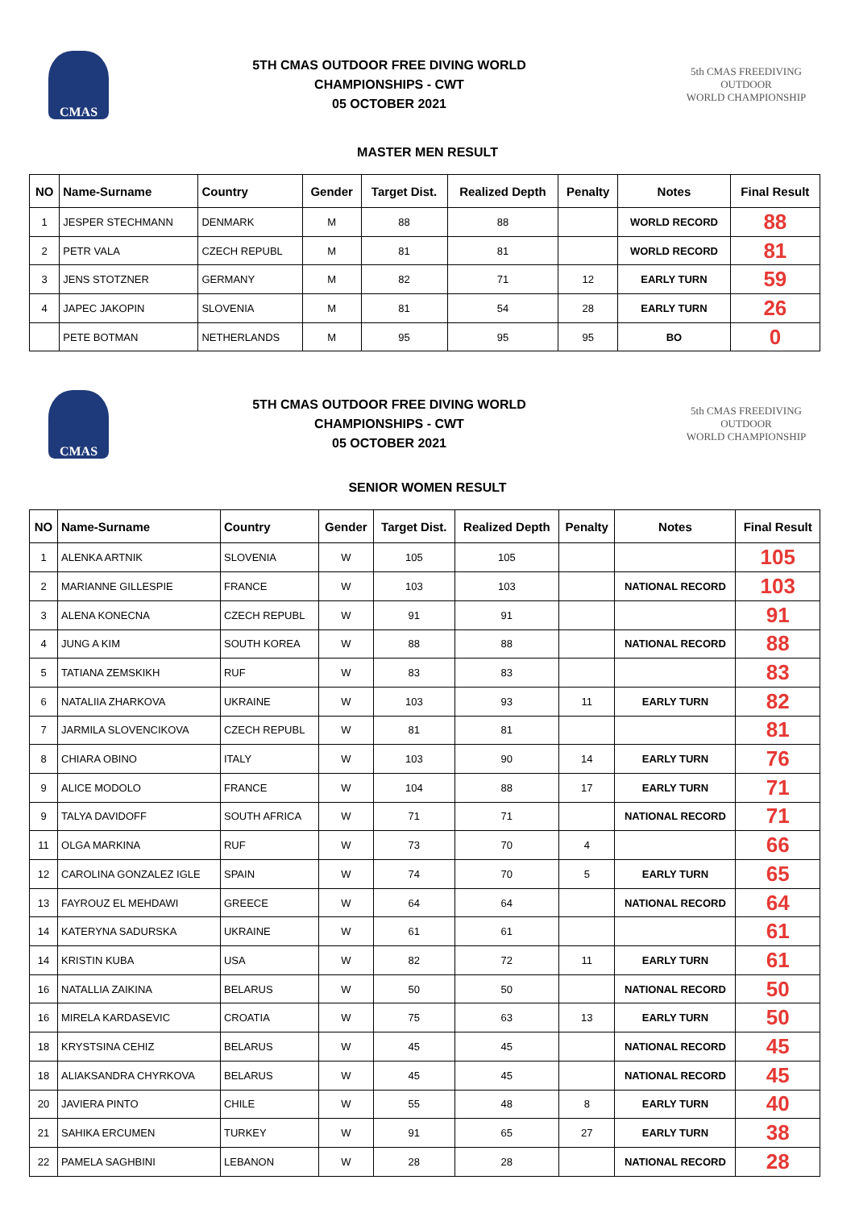CMAS
5TH CMAS OUTDOOR FREE DIVING WORLD
CHAMPIONSHIPS - CWT
05 OCTOBER 2021
5th CMAS FREEDIVING
OUTDOOR
WORLD CHAMPIONSHIP
MASTER MEN RESULT
| NO | Name-Surname | Country | Gender | Target Dist. | Realized Depth | Penalty | Notes | Final Result |
| --- | --- | --- | --- | --- | --- | --- | --- | --- |
| 1 | JESPER STECHMANN | DENMARK | M | 88 | 88 | | WORLD RECORD | 88 |
| 2 | PETR VALA | CZECH REPUBL | M | 81 | 81 | | WORLD RECORD | 81 |
| 3 | JENS STOTZNER | GERMANY | M | 82 | 71 | 12 | EARLY TURN | 59 |
| 4 | JAPEC JAKOPIN | SLOVENIA | M | 81 | 54 | 28 | EARLY TURN | 26 |
| | PETE BOTMAN | NETHERLANDS | M | 95 | 95 | 95 | BO | 0 |
CMAS
5TH CMAS OUTDOOR FREE DIVING WORLD
CHAMPIONSHIPS - CWT
05 OCTOBER 2021
5th CMAS FREEDIVING
OUTDOOR
WORLD CHAMPIONSHIP
SENIOR WOMEN RESULT
| NO | Name-Surname | Country | Gender | Target Dist. | Realized Depth | Penalty | Notes | Final Result |
| --- | --- | --- | --- | --- | --- | --- | --- | --- |
| 1 | ALENKA ARTNIK | SLOVENIA | W | 105 | 105 | | | 105 |
| 2 | MARIANNE GILLESPIE | FRANCE | W | 103 | 103 | | NATIONAL RECORD | 103 |
| 3 | ALENA KONECNA | CZECH REPUBL | W | 91 | 91 | | | 91 |
| 4 | JUNG A KIM | SOUTH KOREA | W | 88 | 88 | | NATIONAL RECORD | 88 |
| 5 | TATIANA ZEMSKIKH | RUF | W | 83 | 83 | | | 83 |
| 6 | NATALIIA ZHARKOVA | UKRAINE | W | 103 | 93 | 11 | EARLY TURN | 82 |
| 7 | JARMILA SLOVENCIKOVA | CZECH REPUBL | W | 81 | 81 | | | 81 |
| 8 | CHIARA OBINO | ITALY | W | 103 | 90 | 14 | EARLY TURN | 76 |
| 9 | ALICE MODOLO | FRANCE | W | 104 | 88 | 17 | EARLY TURN | 71 |
| 9 | TALYA DAVIDOFF | SOUTH AFRICA | W | 71 | 71 | | NATIONAL RECORD | 71 |
| 11 | OLGA MARKINA | RUF | W | 73 | 70 | 4 | | 66 |
| 12 | CAROLINA GONZALEZ IGLE | SPAIN | W | 74 | 70 | 5 | EARLY TURN | 65 |
| 13 | FAYROUZ EL MEHDAWI | GREECE | W | 64 | 64 | | NATIONAL RECORD | 64 |
| 14 | KATERYNA SADURSKA | UKRAINE | W | 61 | 61 | | | 61 |
| 14 | KRISTIN KUBA | USA | W | 82 | 72 | 11 | EARLY TURN | 61 |
| 16 | NATALLIA ZAIKINA | BELARUS | W | 50 | 50 | | NATIONAL RECORD | 50 |
| 16 | MIRELA KARDASEVIC | CROATIA | W | 75 | 63 | 13 | EARLY TURN | 50 |
| 18 | KRYSTSINA CEHIZ | BELARUS | W | 45 | 45 | | NATIONAL RECORD | 45 |
| 18 | ALIAKSANDRA CHYRKOVA | BELARUS | W | 45 | 45 | | NATIONAL RECORD | 45 |
| 20 | JAVIERA PINTO | CHILE | W | 55 | 48 | 8 | EARLY TURN | 40 |
| 21 | SAHIKA ERCUMEN | TURKEY | W | 91 | 65 | 27 | EARLY TURN | 38 |
| 22 | PAMELA SAGHBINI | LEBANON | W | 28 | 28 | | NATIONAL RECORD | 28 |